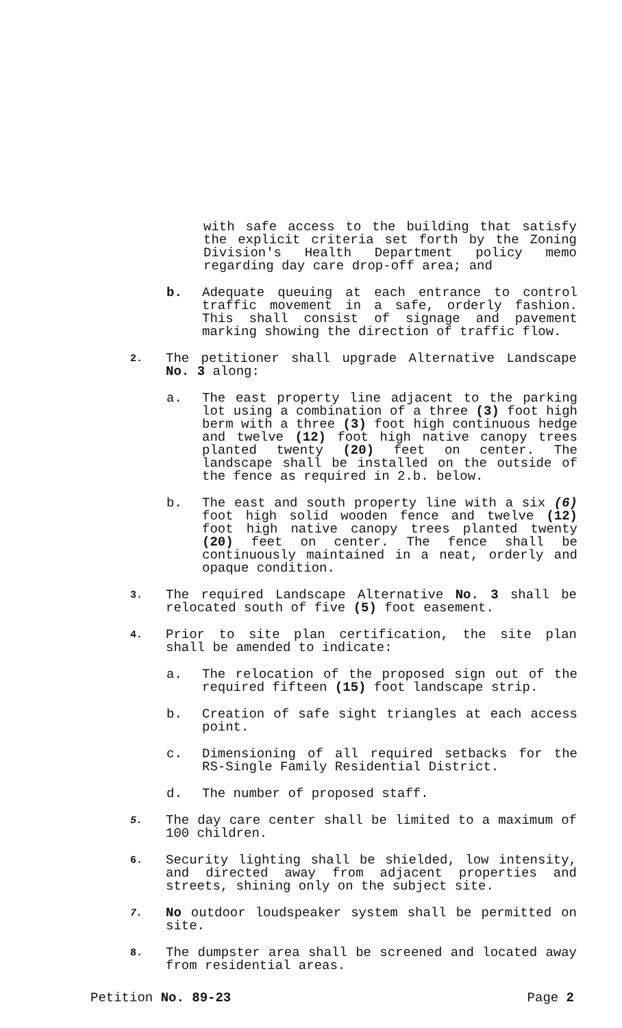with safe access to the building that satisfy the explicit criteria set forth by the Zoning Division's Health Department policy memo regarding day care drop-off area; and
b. Adequate queuing at each entrance to control traffic movement in a safe, orderly fashion. This shall consist of signage and pavement marking showing the direction of traffic flow.
2.
The petitioner shall upgrade Alternative Landscape No. 3 along:
a. The east property line adjacent to the parking lot using a combination of a three (3) foot high berm with a three (3) foot high continuous hedge and twelve (12) foot high native canopy trees planted twenty (20) feet on center. The landscape shall be installed on the outside of the fence as required in 2.b. below.
b. The east and south property line with a six (6) foot high solid wooden fence and twelve (12) foot high native canopy trees planted twenty (20) feet on center. The fence shall be continuously maintained in a neat, orderly and opaque condition.
3.
The required Landscape Alternative No. 3 shall be relocated south of five (5) foot easement.
4.
Prior to site plan certification, the site plan shall be amended to indicate:
a. The relocation of the proposed sign out of the required fifteen (15) foot landscape strip.
b. Creation of safe sight triangles at each access point.
c. Dimensioning of all required setbacks for the RS-Single Family Residential District.
d. The number of proposed staff.
5.
The day care center shall be limited to a maximum of 100 children.
6.
Security lighting shall be shielded, low intensity, and directed away from adjacent properties and streets, shining only on the subject site.
7.
No outdoor loudspeaker system shall be permitted on site.
8.
The dumpster area shall be screened and located away from residential areas.
Petition No. 89-23 Page 2